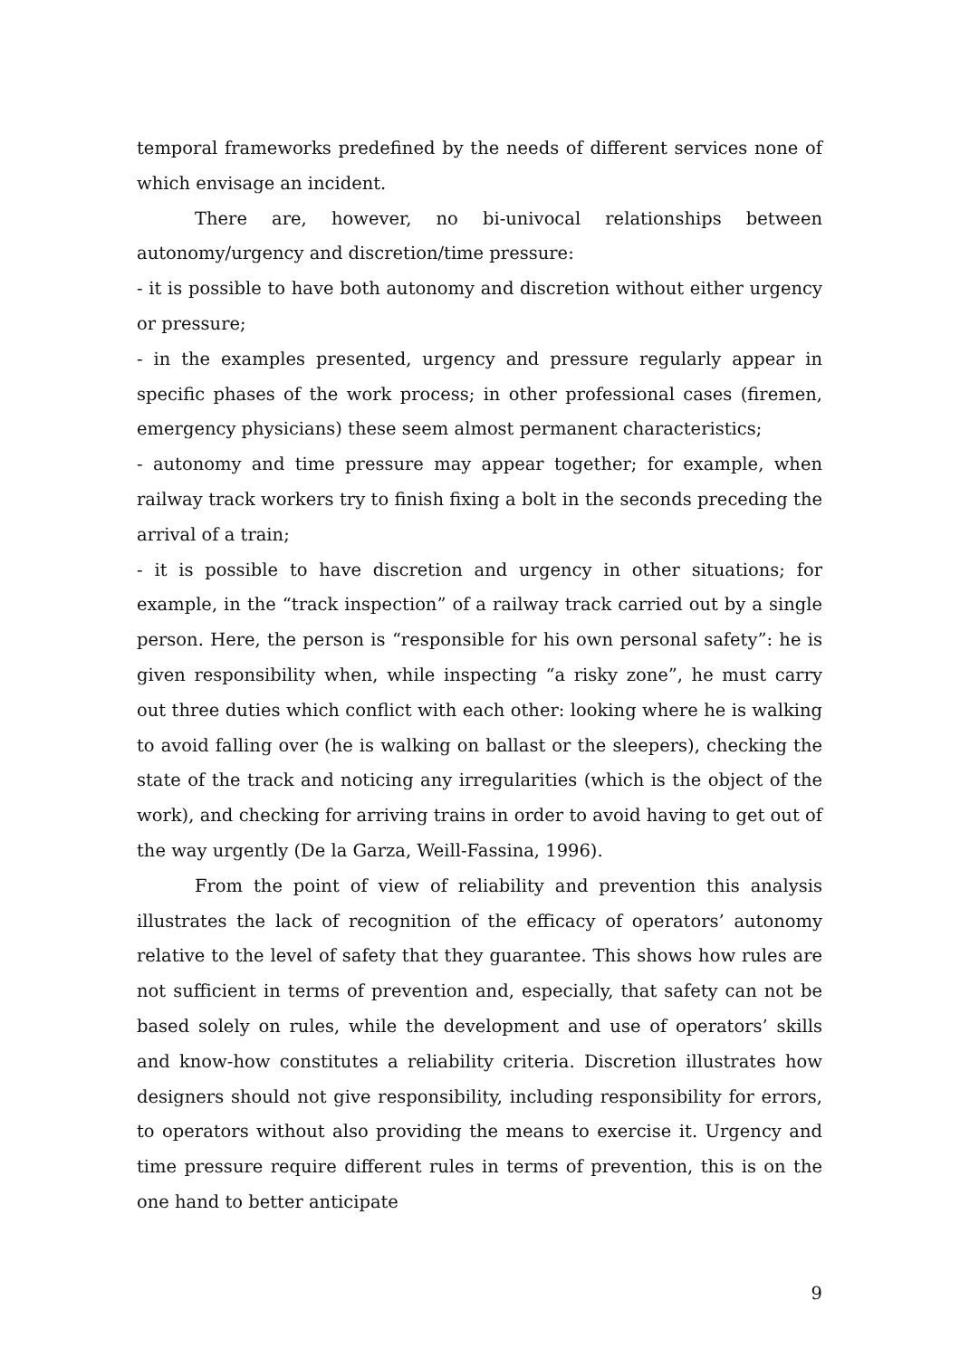temporal frameworks predefined by the needs of different services none of which envisage an incident.
There are, however, no bi-univocal relationships between autonomy/urgency and discretion/time pressure:
- it is possible to have both autonomy and discretion without either urgency or pressure;
- in the examples presented, urgency and pressure regularly appear in specific phases of the work process; in other professional cases (firemen, emergency physicians) these seem almost permanent characteristics;
- autonomy and time pressure may appear together; for example, when railway track workers try to finish fixing a bolt in the seconds preceding the arrival of a train;
- it is possible to have discretion and urgency in other situations; for example, in the “track inspection” of a railway track carried out by a single person. Here, the person is “responsible for his own personal safety”: he is given responsibility when, while inspecting “a risky zone”, he must carry out three duties which conflict with each other: looking where he is walking to avoid falling over (he is walking on ballast or the sleepers), checking the state of the track and noticing any irregularities (which is the object of the work), and checking for arriving trains in order to avoid having to get out of the way urgently (De la Garza, Weill-Fassina, 1996).
From the point of view of reliability and prevention this analysis illustrates the lack of recognition of the efficacy of operators’ autonomy relative to the level of safety that they guarantee. This shows how rules are not sufficient in terms of prevention and, especially, that safety can not be based solely on rules, while the development and use of operators’ skills and know-how constitutes a reliability criteria. Discretion illustrates how designers should not give responsibility, including responsibility for errors, to operators without also providing the means to exercise it. Urgency and time pressure require different rules in terms of prevention, this is on the one hand to better anticipate
9